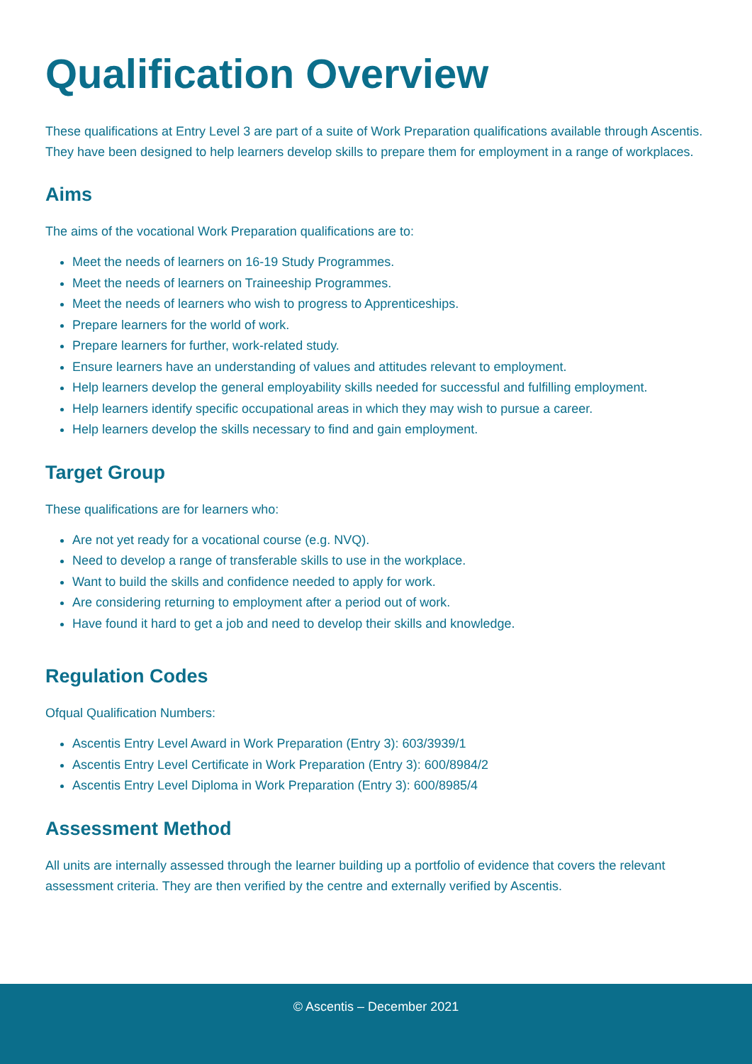Qualification Overview
These qualifications at Entry Level 3 are part of a suite of Work Preparation qualifications available through Ascentis. They have been designed to help learners develop skills to prepare them for employment in a range of workplaces.
Aims
The aims of the vocational Work Preparation qualifications are to:
Meet the needs of learners on 16-19 Study Programmes.
Meet the needs of learners on Traineeship Programmes.
Meet the needs of learners who wish to progress to Apprenticeships.
Prepare learners for the world of work.
Prepare learners for further, work-related study.
Ensure learners have an understanding of values and attitudes relevant to employment.
Help learners develop the general employability skills needed for successful and fulfilling employment.
Help learners identify specific occupational areas in which they may wish to pursue a career.
Help learners develop the skills necessary to find and gain employment.
Target Group
These qualifications are for learners who:
Are not yet ready for a vocational course (e.g. NVQ).
Need to develop a range of transferable skills to use in the workplace.
Want to build the skills and confidence needed to apply for work.
Are considering returning to employment after a period out of work.
Have found it hard to get a job and need to develop their skills and knowledge.
Regulation Codes
Ofqual Qualification Numbers:
Ascentis Entry Level Award in Work Preparation (Entry 3): 603/3939/1
Ascentis Entry Level Certificate in Work Preparation (Entry 3): 600/8984/2
Ascentis Entry Level Diploma in Work Preparation (Entry 3): 600/8985/4
Assessment Method
All units are internally assessed through the learner building up a portfolio of evidence that covers the relevant assessment criteria. They are then verified by the centre and externally verified by Ascentis.
© Ascentis – December 2021